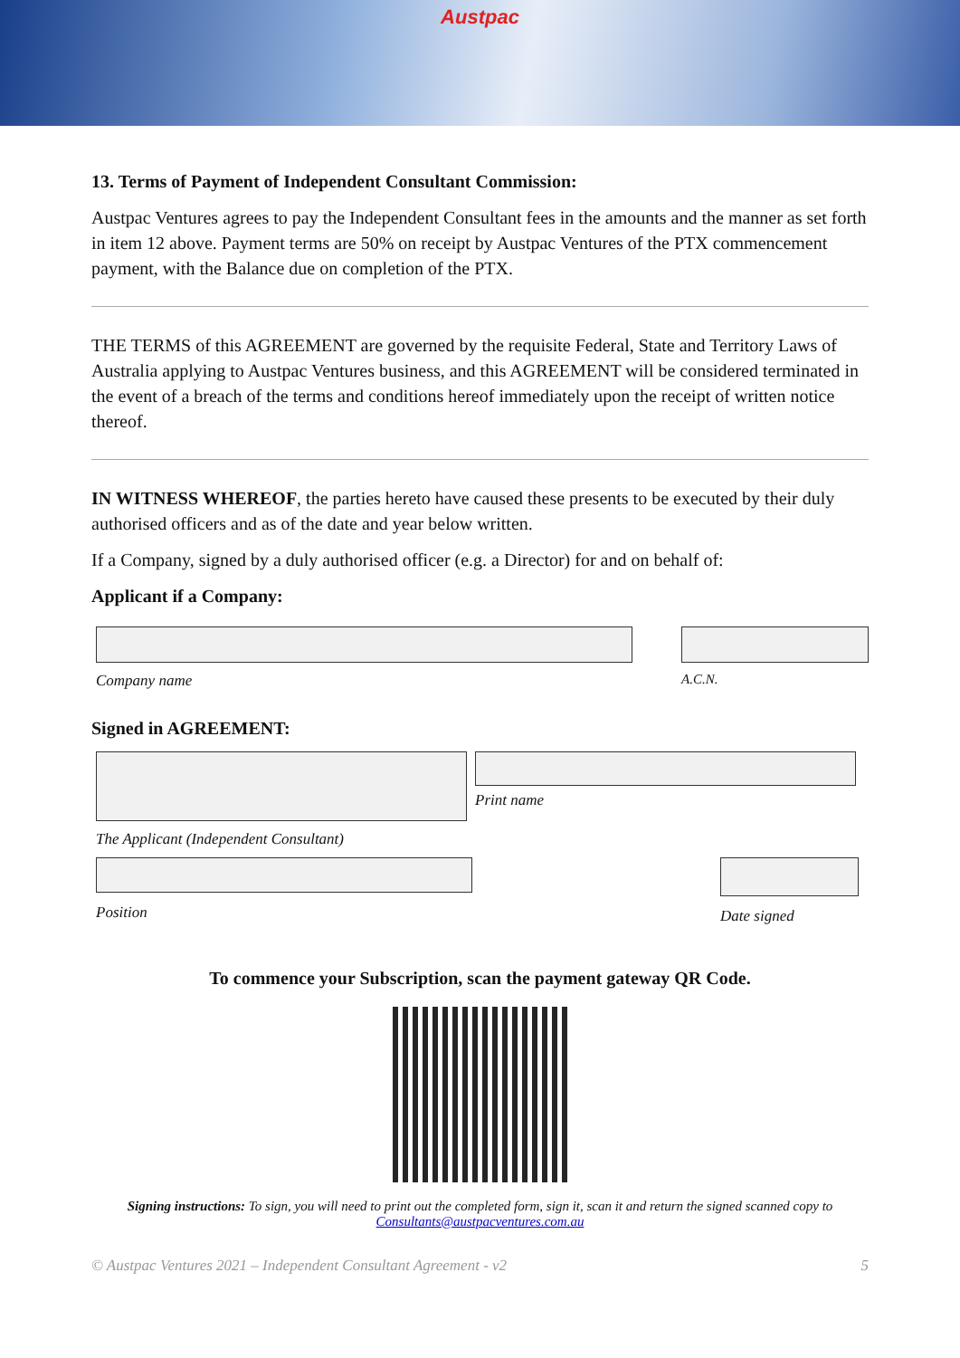Austpac
13. Terms of Payment of Independent Consultant Commission:
Austpac Ventures agrees to pay the Independent Consultant fees in the amounts and the manner as set forth in item 12 above. Payment terms are 50% on receipt by Austpac Ventures of the PTX commencement payment, with the Balance due on completion of the PTX.
THE TERMS of this AGREEMENT are governed by the requisite Federal, State and Territory Laws of Australia applying to Austpac Ventures business, and this AGREEMENT will be considered terminated in the event of a breach of the terms and conditions hereof immediately upon the receipt of written notice thereof.
IN WITNESS WHEREOF, the parties hereto have caused these presents to be executed by their duly authorised officers and as of the date and year below written.
If a Company, signed by a duly authorised officer (e.g. a Director) for and on behalf of:
Applicant if a Company:
Company name A.C.N.
Signed in AGREEMENT:
The Applicant (Independent Consultant)
Print name
Position Date signed
To commence your Subscription, scan the payment gateway QR Code.
Signing instructions: To sign, you will need to print out the completed form, sign it, scan it and return the signed scanned copy to Consultants@austpacventures.com.au
© Austpac Ventures 2021 – Independent Consultant Agreement - v2 5